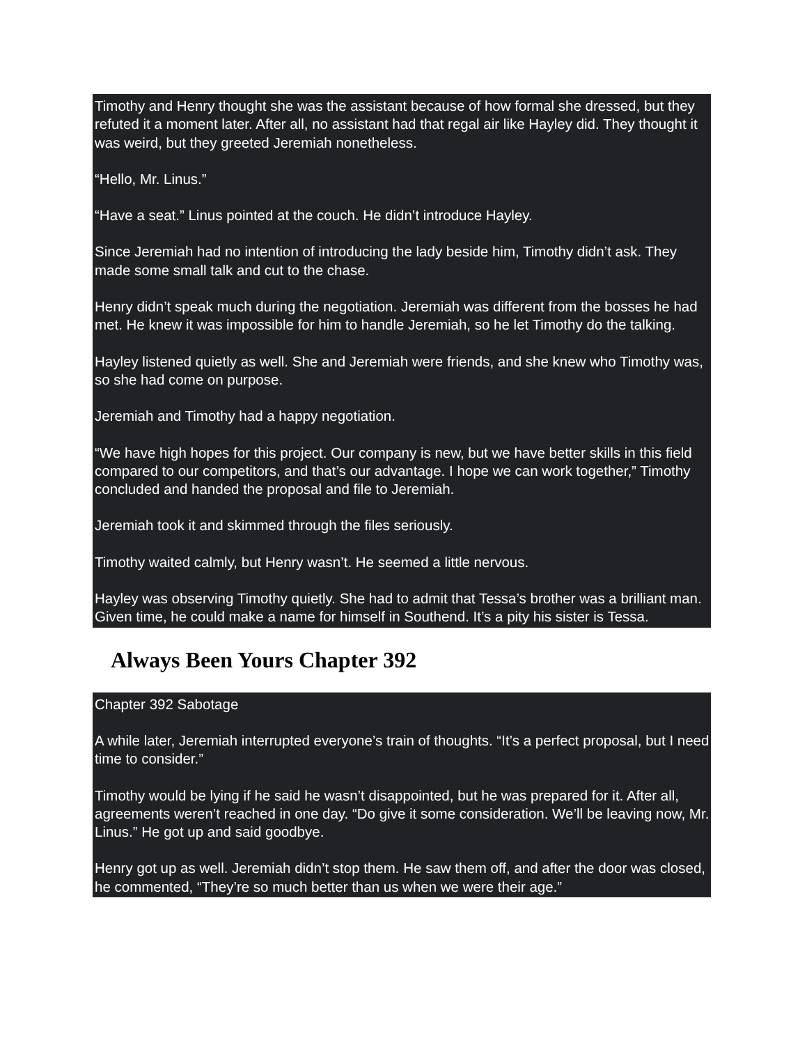Timothy and Henry thought she was the assistant because of how formal she dressed, but they refuted it a moment later. After all, no assistant had that regal air like Hayley did. They thought it was weird, but they greeted Jeremiah nonetheless.
“Hello, Mr. Linus.”
“Have a seat.” Linus pointed at the couch. He didn’t introduce Hayley.
Since Jeremiah had no intention of introducing the lady beside him, Timothy didn’t ask. They made some small talk and cut to the chase.
Henry didn’t speak much during the negotiation. Jeremiah was different from the bosses he had met. He knew it was impossible for him to handle Jeremiah, so he let Timothy do the talking.
Hayley listened quietly as well. She and Jeremiah were friends, and she knew who Timothy was, so she had come on purpose.
Jeremiah and Timothy had a happy negotiation.
“We have high hopes for this project. Our company is new, but we have better skills in this field compared to our competitors, and that’s our advantage. I hope we can work together,” Timothy concluded and handed the proposal and file to Jeremiah.
Jeremiah took it and skimmed through the files seriously.
Timothy waited calmly, but Henry wasn’t. He seemed a little nervous.
Hayley was observing Timothy quietly. She had to admit that Tessa’s brother was a brilliant man. Given time, he could make a name for himself in Southend. It’s a pity his sister is Tessa.
Always Been Yours Chapter 392
Chapter 392 Sabotage
A while later, Jeremiah interrupted everyone’s train of thoughts. “It’s a perfect proposal, but I need time to consider.”
Timothy would be lying if he said he wasn’t disappointed, but he was prepared for it. After all, agreements weren’t reached in one day. “Do give it some consideration. We’ll be leaving now, Mr. Linus.” He got up and said goodbye.
Henry got up as well. Jeremiah didn’t stop them. He saw them off, and after the door was closed, he commented, “They’re so much better than us when we were their age.”